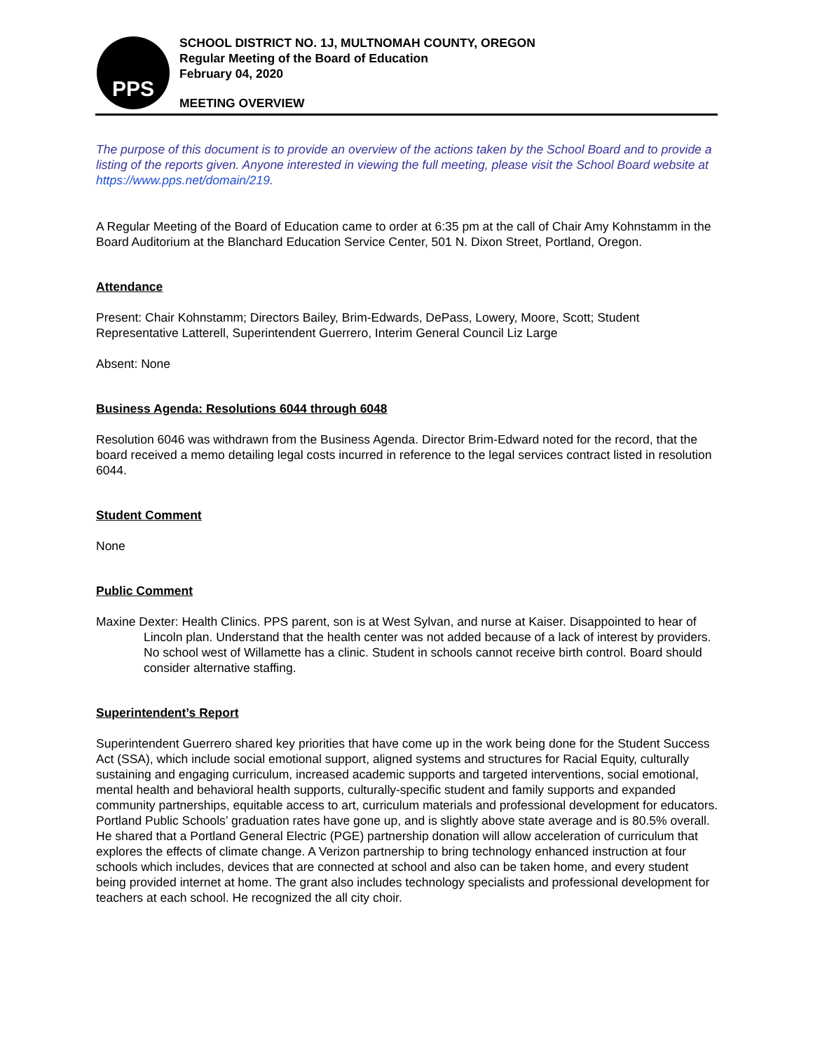PPS
SCHOOL DISTRICT NO. 1J, MULTNOMAH COUNTY, OREGON
Regular Meeting of the Board of Education
February 04, 2020
MEETING OVERVIEW
The purpose of this document is to provide an overview of the actions taken by the School Board and to provide a listing of the reports given. Anyone interested in viewing the full meeting, please visit the School Board website at https://www.pps.net/domain/219.
A Regular Meeting of the Board of Education came to order at 6:35 pm at the call of Chair Amy Kohnstamm in the Board Auditorium at the Blanchard Education Service Center, 501 N. Dixon Street, Portland, Oregon.
Attendance
Present: Chair Kohnstamm; Directors Bailey, Brim-Edwards, DePass, Lowery, Moore, Scott; Student Representative Latterell, Superintendent Guerrero, Interim General Council Liz Large
Absent: None
Business Agenda: Resolutions 6044 through 6048
Resolution 6046 was withdrawn from the Business Agenda. Director Brim-Edward noted for the record, that the board received a memo detailing legal costs incurred in reference to the legal services contract listed in resolution 6044.
Student Comment
None
Public Comment
Maxine Dexter: Health Clinics. PPS parent, son is at West Sylvan, and nurse at Kaiser. Disappointed to hear of Lincoln plan. Understand that the health center was not added because of a lack of interest by providers. No school west of Willamette has a clinic. Student in schools cannot receive birth control. Board should consider alternative staffing.
Superintendent’s Report
Superintendent Guerrero shared key priorities that have come up in the work being done for the Student Success Act (SSA), which include social emotional support, aligned systems and structures for Racial Equity, culturally sustaining and engaging curriculum, increased academic supports and targeted interventions, social emotional, mental health and behavioral health supports, culturally-specific student and family supports and expanded community partnerships, equitable access to art, curriculum materials and professional development for educators. Portland Public Schools’ graduation rates have gone up, and is slightly above state average and is 80.5% overall. He shared that a Portland General Electric (PGE) partnership donation will allow acceleration of curriculum that explores the effects of climate change. A Verizon partnership to bring technology enhanced instruction at four schools which includes, devices that are connected at school and also can be taken home, and every student being provided internet at home. The grant also includes technology specialists and professional development for teachers at each school. He recognized the all city choir.